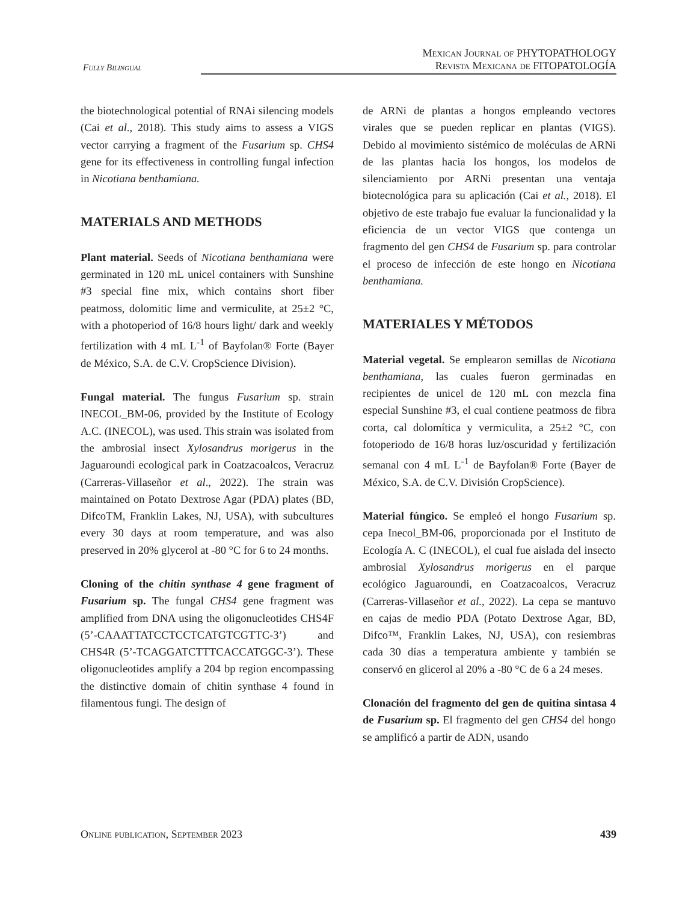Fully Bilingual
Mexican Journal of PHYTOPATHOLOGY
Revista Mexicana de FITOPATOLOGÍA
the biotechnological potential of RNAi silencing models (Cai et al., 2018). This study aims to assess a VIGS vector carrying a fragment of the Fusarium sp. CHS4 gene for its effectiveness in controlling fungal infection in Nicotiana benthamiana.
MATERIALS AND METHODS
Plant material. Seeds of Nicotiana benthamiana were germinated in 120 mL unicel containers with Sunshine #3 special fine mix, which contains short fiber peatmoss, dolomitic lime and vermiculite, at 25±2 °C, with a photoperiod of 16/8 hours light/ dark and weekly fertilization with 4 mL L<sup>-1</sup> of Bayfolan® Forte (Bayer de México, S.A. de C.V. CropScience Division).
Fungal material. The fungus Fusarium sp. strain INECOL_BM-06, provided by the Institute of Ecology A.C. (INECOL), was used. This strain was isolated from the ambrosial insect Xylosandrus morigerus in the Jaguaroundi ecological park in Coatzacoalcos, Veracruz (Carreras-Villaseñor et al., 2022). The strain was maintained on Potato Dextrose Agar (PDA) plates (BD, DifcoTM, Franklin Lakes, NJ, USA), with subcultures every 30 days at room temperature, and was also preserved in 20% glycerol at -80 °C for 6 to 24 months.
Cloning of the chitin synthase 4 gene fragment of Fusarium sp. The fungal CHS4 gene fragment was amplified from DNA using the oligonucleotides CHS4F (5’-CAAATTATCCTCCTCATGTCGTTC-3’) and CHS4R (5’-TCAGGATCTTTCACCATGGC-3’). These oligonucleotides amplify a 204 bp region encompassing the distinctive domain of chitin synthase 4 found in filamentous fungi. The design of
de ARNi de plantas a hongos empleando vectores virales que se pueden replicar en plantas (VIGS). Debido al movimiento sistémico de moléculas de ARNi de las plantas hacia los hongos, los modelos de silenciamiento por ARNi presentan una ventaja biotecnológica para su aplicación (Cai et al., 2018). El objetivo de este trabajo fue evaluar la funcionalidad y la eficiencia de un vector VIGS que contenga un fragmento del gen CHS4 de Fusarium sp. para controlar el proceso de infección de este hongo en Nicotiana benthamiana.
MATERIALES Y MÉTODOS
Material vegetal. Se emplearon semillas de Nicotiana benthamiana, las cuales fueron germinadas en recipientes de unicel de 120 mL con mezcla fina especial Sunshine #3, el cual contiene peatmoss de fibra corta, cal dolomítica y vermiculita, a 25±2 °C, con fotoperiodo de 16/8 horas luz/oscuridad y fertilización semanal con 4 mL L<sup>-1</sup> de Bayfolan® Forte (Bayer de México, S.A. de C.V. División CropScience).
Material fúngico. Se empleó el hongo Fusarium sp. cepa Inecol_BM-06, proporcionada por el Instituto de Ecología A. C (INECOL), el cual fue aislada del insecto ambrosial Xylosandrus morigerus en el parque ecológico Jaguaroundi, en Coatzacoalcos, Veracruz (Carreras-Villaseñor et al., 2022). La cepa se mantuvo en cajas de medio PDA (Potato Dextrose Agar, BD, Difco™, Franklin Lakes, NJ, USA), con resiembras cada 30 días a temperatura ambiente y también se conservó en glicerol al 20% a -80 °C de 6 a 24 meses.
Clonación del fragmento del gen de quitina sintasa 4 de Fusarium sp. El fragmento del gen CHS4 del hongo se amplificó a partir de ADN, usando
Online publication, September 2023 439